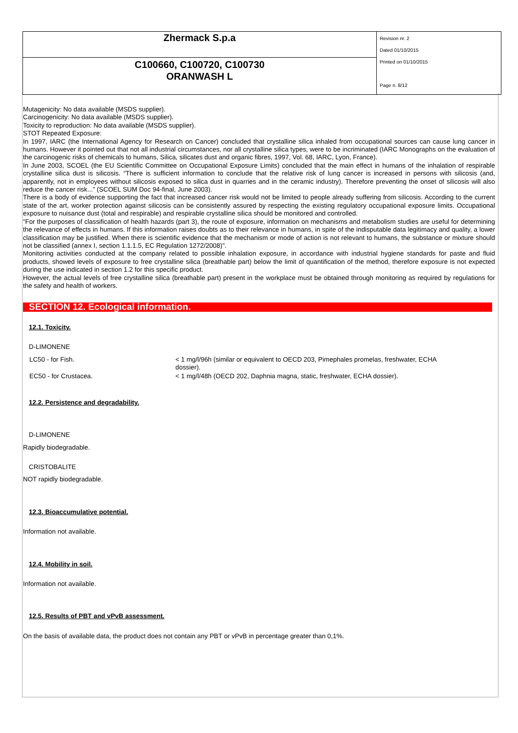| Zhermack S.p.a | Revision nr. 2 Dated 01/10/2015 Printed on 01/10/2015 Page n. 8/12 |
| C100660, C100720, C100730 ORANWASH L | |
Mutagenicity: No data available (MSDS supplier).
Carcinogenicity: No data available (MSDS supplier).
Toxicity to reproduction: No data available (MSDS supplier).
STOT Repeated Exposure:
In 1997, IARC (the International Agency for Research on Cancer) concluded that crystalline silica inhaled from occupational sources can cause lung cancer in humans. However it pointed out that not all industrial circumstances, nor all crystalline silica types, were to be incriminated (IARC Monographs on the evaluation of the carcinogenic risks of chemicals to humans, Silica, silicates dust and organic fibres, 1997, Vol. 68, IARC, Lyon, France).
In June 2003, SCOEL (the EU Scientific Committee on Occupational Exposure Limits) concluded that the main effect in humans of the inhalation of respirable crystalline silica dust is silicosis. “There is sufficient information to conclude that the relative risk of lung cancer is increased in persons with silicosis (and, apparently, not in employees without silicosis exposed to silica dust in quarries and in the ceramic industry). Therefore preventing the onset of silicosis will also reduce the cancer risk...” (SCOEL SUM Doc 94-final, June 2003).
There is a body of evidence supporting the fact that increased cancer risk would not be limited to people already suffering from silicosis. According to the current state of the art, worker protection against silicosis can be consistently assured by respecting the existing regulatory occupational exposure limits. Occupational exposure to nuisance dust (total and respirable) and respirable crystalline silica should be monitored and controlled.
“For the purposes of classification of health hazards (part 3), the route of exposure, information on mechanisms and metabolism studies are useful for determining the relevance of effects in humans. If this information raises doubts as to their relevance in humans, in spite of the indisputable data legitimacy and quality, a lower classification may be justified. When there is scientific evidence that the mechanism or mode of action is not relevant to humans, the substance or mixture should not be classified (annex I, section 1.1.1.5, EC Regulation 1272/2008)".
Monitoring activities conducted at the company related to possible inhalation exposure, in accordance with industrial hygiene standards for paste and fluid products, showed levels of exposure to free crystalline silica (breathable part) below the limit of quantification of the method, therefore exposure is not expected during the use indicated in section 1.2 for this specific product.
However, the actual levels of free crystalline silica (breathable part) present in the workplace must be obtained through monitoring as required by regulations for the safety and health of workers.
SECTION 12. Ecological information.
12.1. Toxicity.
D-LIMONENE
| LC50 - for Fish. | < 1 mg/l/96h (similar or equivalent to OECD 203, Pimephales promelas, freshwater, ECHA dossier). |
| EC50 - for Crustacea. | < 1 mg/l/48h (OECD 202, Daphnia magna, static, freshwater, ECHA dossier). |
12.2. Persistence and degradability.
D-LIMONENE
Rapidly biodegradable.
CRISTOBALITE
NOT rapidly biodegradable.
12.3. Bioaccumulative potential.
Information not available.
12.4. Mobility in soil.
Information not available.
12.5. Results of PBT and vPvB assessment.
On the basis of available data, the product does not contain any PBT or vPvB in percentage greater than 0,1%.